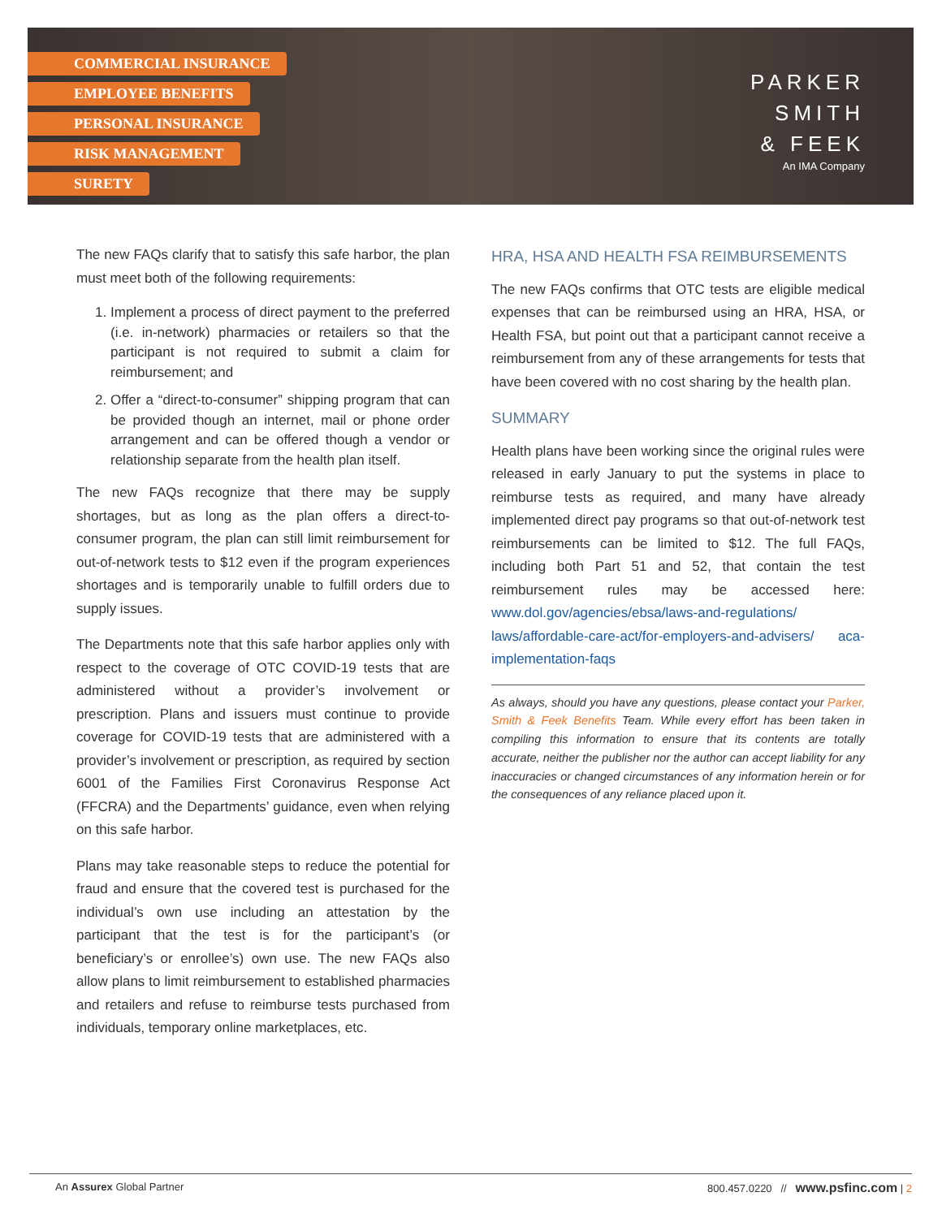COMMERCIAL INSURANCE
EMPLOYEE BENEFITS
PERSONAL INSURANCE
RISK MANAGEMENT
SURETY
PARKER
SMITH
& FEEK
An IMA Company
The new FAQs clarify that to satisfy this safe harbor, the plan must meet both of the following requirements:
1. Implement a process of direct payment to the preferred (i.e. in-network) pharmacies or retailers so that the participant is not required to submit a claim for reimbursement; and
2. Offer a “direct-to-consumer” shipping program that can be provided though an internet, mail or phone order arrangement and can be offered though a vendor or relationship separate from the health plan itself.
The new FAQs recognize that there may be supply shortages, but as long as the plan offers a direct-to-consumer program, the plan can still limit reimbursement for out-of-network tests to $12 even if the program experiences shortages and is temporarily unable to fulfill orders due to supply issues.
The Departments note that this safe harbor applies only with respect to the coverage of OTC COVID-19 tests that are administered without a provider’s involvement or prescription. Plans and issuers must continue to provide coverage for COVID-19 tests that are administered with a provider’s involvement or prescription, as required by section 6001 of the Families First Coronavirus Response Act (FFCRA) and the Departments’ guidance, even when relying on this safe harbor.
Plans may take reasonable steps to reduce the potential for fraud and ensure that the covered test is purchased for the individual’s own use including an attestation by the participant that the test is for the participant’s (or beneficiary’s or enrollee’s) own use. The new FAQs also allow plans to limit reimbursement to established pharmacies and retailers and refuse to reimburse tests purchased from individuals, temporary online marketplaces, etc.
HRA, HSA AND HEALTH FSA REIMBURSEMENTS
The new FAQs confirms that OTC tests are eligible medical expenses that can be reimbursed using an HRA, HSA, or Health FSA, but point out that a participant cannot receive a reimbursement from any of these arrangements for tests that have been covered with no cost sharing by the health plan.
SUMMARY
Health plans have been working since the original rules were released in early January to put the systems in place to reimburse tests as required, and many have already implemented direct pay programs so that out-of-network test reimbursements can be limited to $12. The full FAQs, including both Part 51 and 52, that contain the test reimbursement rules may be accessed here: www.dol.gov/agencies/ebsa/laws-and-regulations/ laws/affordable-care-act/for-employers-and-advisers/ aca-implementation-faqs
As always, should you have any questions, please contact your Parker, Smith & Feek Benefits Team. While every effort has been taken in compiling this information to ensure that its contents are totally accurate, neither the publisher nor the author can accept liability for any inaccuracies or changed circumstances of any information herein or for the consequences of any reliance placed upon it.
An Assurex Global Partner 800.457.0220 // www.psfinc.com | 2